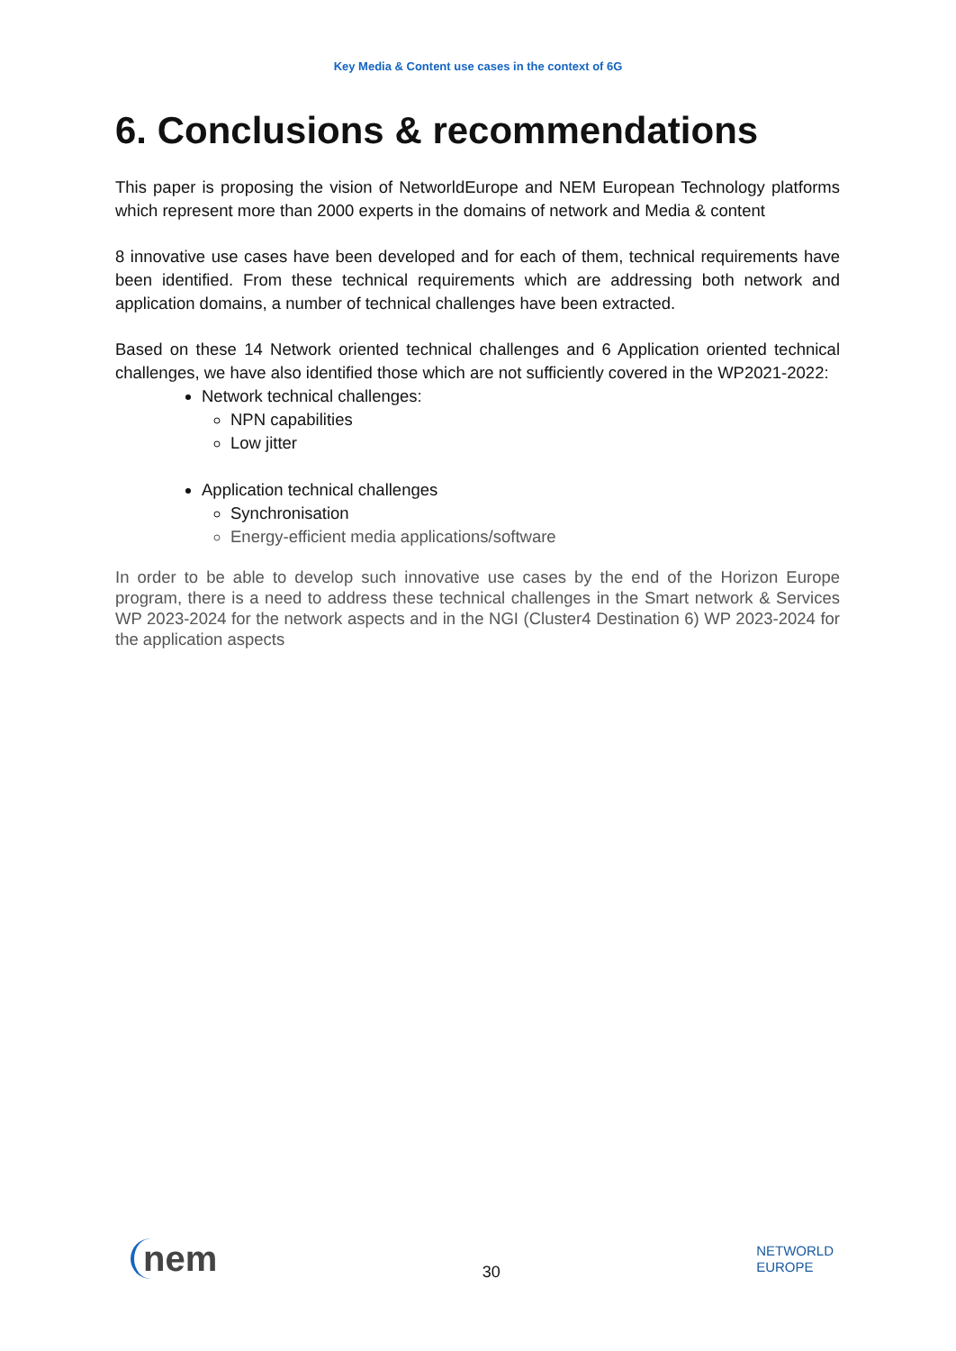Key Media & Content use cases in the context of 6G
6. Conclusions & recommendations
This paper is proposing the vision of NetworldEurope and NEM European Technology platforms which represent more than 2000 experts in the domains of network and Media & content
8 innovative use cases have been developed and for each of them, technical requirements have been identified. From these technical requirements which are addressing both network and application domains, a number of technical challenges have been extracted.
Based on these 14 Network oriented technical challenges and 6 Application oriented technical challenges, we have also identified those which are not sufficiently covered in the WP2021-2022:
Network technical challenges:
NPN capabilities
Low jitter
Application technical challenges
Synchronisation
Energy-efficient media applications/software
In order to be able to develop such innovative use cases by the end of the Horizon Europe program, there is a need to address these technical challenges in the Smart network & Services WP 2023-2024 for the network aspects and in the NGI (Cluster4 Destination 6) WP 2023-2024 for the application aspects
nem
30
NETWORLD
EUROPE